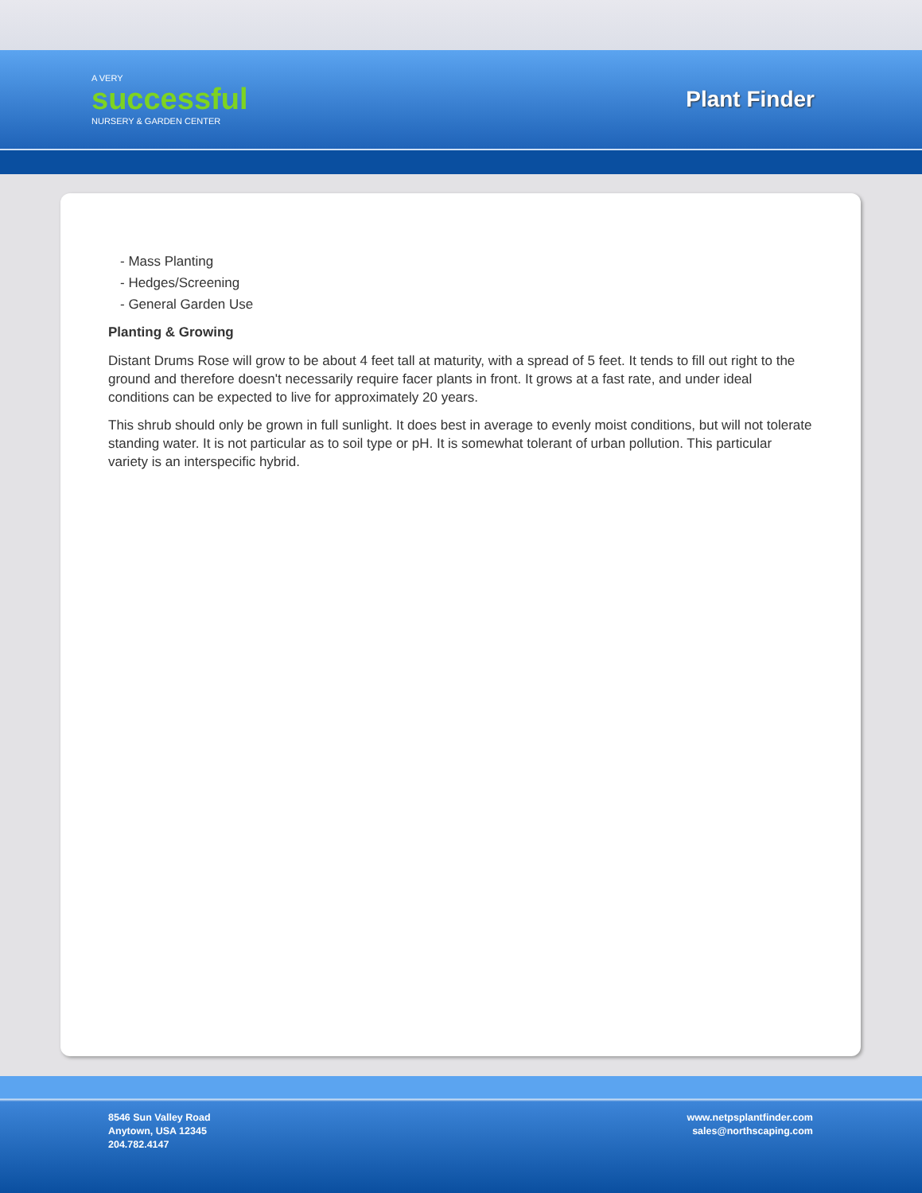A VERY
successful
NURSERY & GARDEN CENTER
Plant Finder
- Mass Planting
- Hedges/Screening
- General Garden Use
Planting & Growing
Distant Drums Rose will grow to be about 4 feet tall at maturity, with a spread of 5 feet. It tends to fill out right to the ground and therefore doesn't necessarily require facer plants in front. It grows at a fast rate, and under ideal conditions can be expected to live for approximately 20 years.
This shrub should only be grown in full sunlight. It does best in average to evenly moist conditions, but will not tolerate standing water. It is not particular as to soil type or pH. It is somewhat tolerant of urban pollution. This particular variety is an interspecific hybrid.
8546 Sun Valley Road
Anytown, USA 12345
204.782.4147
www.netpsplantfinder.com
sales@northscaping.com